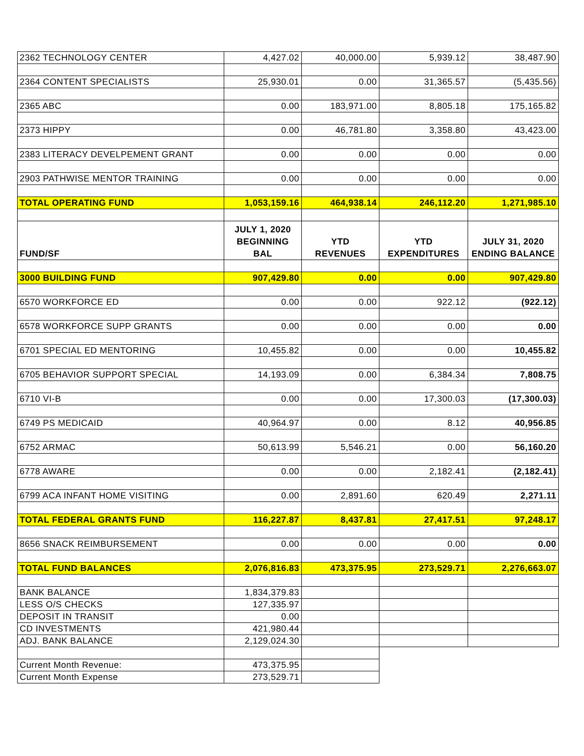| 2362 TECHNOLOGY CENTER | 4,427.02 | 40,000.00 | 5,939.12 | 38,487.90 |
| 2364 CONTENT SPECIALISTS | 25,930.01 | 0.00 | 31,365.57 | (5,435.56) |
| 2365 ABC | 0.00 | 183,971.00 | 8,805.18 | 175,165.82 |
| 2373 HIPPY | 0.00 | 46,781.80 | 3,358.80 | 43,423.00 |
| 2383 LITERACY DEVELPEMENT GRANT | 0.00 | 0.00 | 0.00 | 0.00 |
| 2903 PATHWISE MENTOR TRAINING | 0.00 | 0.00 | 0.00 | 0.00 |
| TOTAL OPERATING FUND | 1,053,159.16 | 464,938.14 | 246,112.20 | 1,271,985.10 |
| FUND/SF | JULY 1, 2020 BEGINNING BAL | YTD REVENUES | YTD EXPENDITURES | JULY 31, 2020 ENDING BALANCE |
| 3000 BUILDING FUND | 907,429.80 | 0.00 | 0.00 | 907,429.80 |
| 6570 WORKFORCE ED | 0.00 | 0.00 | 922.12 | (922.12) |
| 6578 WORKFORCE SUPP GRANTS | 0.00 | 0.00 | 0.00 | 0.00 |
| 6701 SPECIAL ED MENTORING | 10,455.82 | 0.00 | 0.00 | 10,455.82 |
| 6705 BEHAVIOR SUPPORT SPECIAL | 14,193.09 | 0.00 | 6,384.34 | 7,808.75 |
| 6710 VI-B | 0.00 | 0.00 | 17,300.03 | (17,300.03) |
| 6749 PS MEDICAID | 40,964.97 | 0.00 | 8.12 | 40,956.85 |
| 6752 ARMAC | 50,613.99 | 5,546.21 | 0.00 | 56,160.20 |
| 6778 AWARE | 0.00 | 0.00 | 2,182.41 | (2,182.41) |
| 6799 ACA INFANT HOME VISITING | 0.00 | 2,891.60 | 620.49 | 2,271.11 |
| TOTAL FEDERAL GRANTS FUND | 116,227.87 | 8,437.81 | 27,417.51 | 97,248.17 |
| 8656 SNACK REIMBURSEMENT | 0.00 | 0.00 | 0.00 | 0.00 |
| TOTAL FUND BALANCES | 2,076,816.83 | 473,375.95 | 273,529.71 | 2,276,663.07 |
| BANK BALANCE | 1,834,379.83 | | | |
| LESS O/S CHECKS | 127,335.97 | | | |
| DEPOSIT IN TRANSIT | 0.00 | | | |
| CD INVESTMENTS | 421,980.44 | | | |
| ADJ. BANK BALANCE | 2,129,024.30 | | | |
| Current Month Revenue: | 473,375.95 | | | |
| Current Month Expense | 273,529.71 | | | |